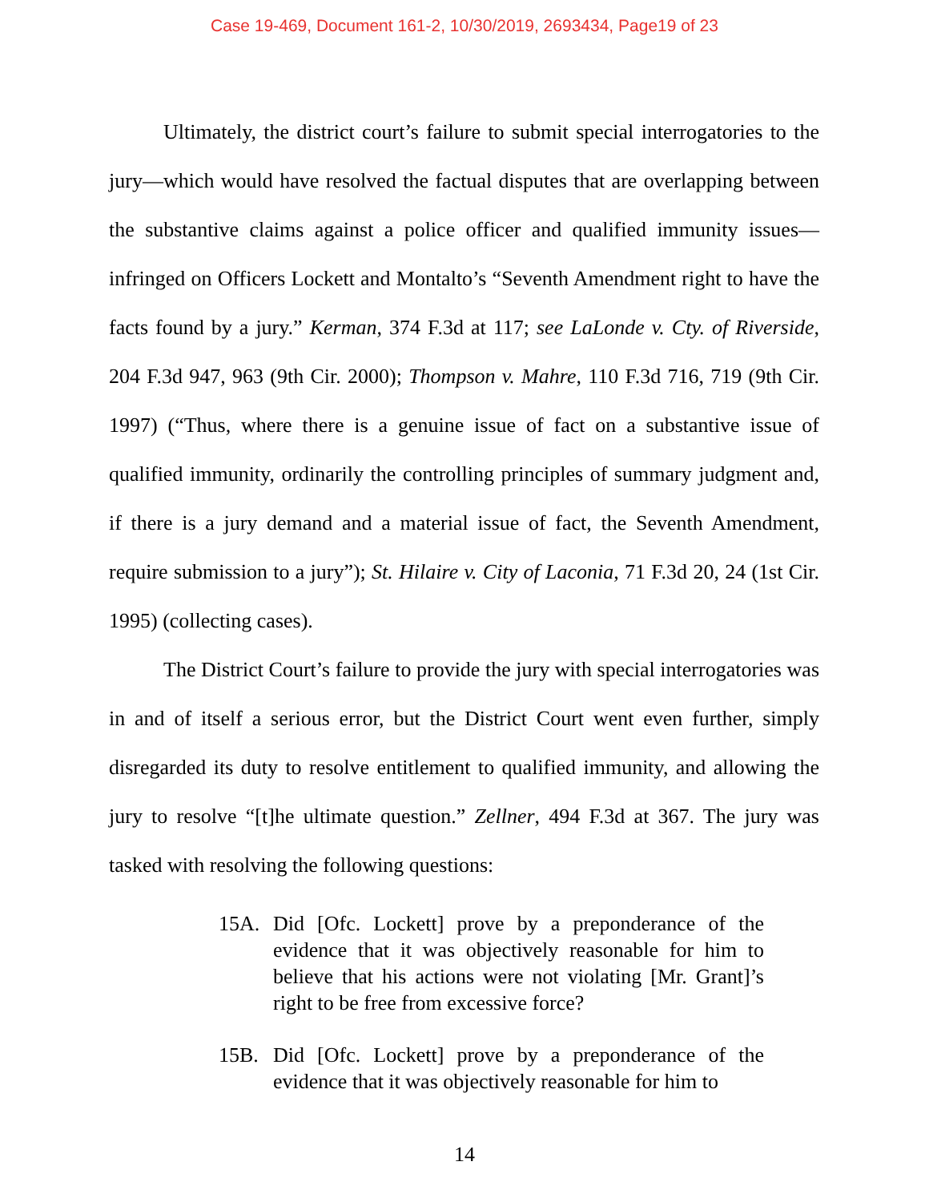Case 19-469, Document 161-2, 10/30/2019, 2693434, Page19 of 23
Ultimately, the district court’s failure to submit special interrogatories to the jury—which would have resolved the factual disputes that are overlapping between the substantive claims against a police officer and qualified immunity issues—infringed on Officers Lockett and Montalto’s “Seventh Amendment right to have the facts found by a jury.” Kerman, 374 F.3d at 117; see LaLonde v. Cty. of Riverside, 204 F.3d 947, 963 (9th Cir. 2000); Thompson v. Mahre, 110 F.3d 716, 719 (9th Cir. 1997) (“Thus, where there is a genuine issue of fact on a substantive issue of qualified immunity, ordinarily the controlling principles of summary judgment and, if there is a jury demand and a material issue of fact, the Seventh Amendment, require submission to a jury”); St. Hilaire v. City of Laconia, 71 F.3d 20, 24 (1st Cir. 1995) (collecting cases).
The District Court’s failure to provide the jury with special interrogatories was in and of itself a serious error, but the District Court went even further, simply disregarded its duty to resolve entitlement to qualified immunity, and allowing the jury to resolve “[t]he ultimate question.” Zellner, 494 F.3d at 367. The jury was tasked with resolving the following questions:
15A. Did [Ofc. Lockett] prove by a preponderance of the evidence that it was objectively reasonable for him to believe that his actions were not violating [Mr. Grant]’s right to be free from excessive force?
15B. Did [Ofc. Lockett] prove by a preponderance of the evidence that it was objectively reasonable for him to
14